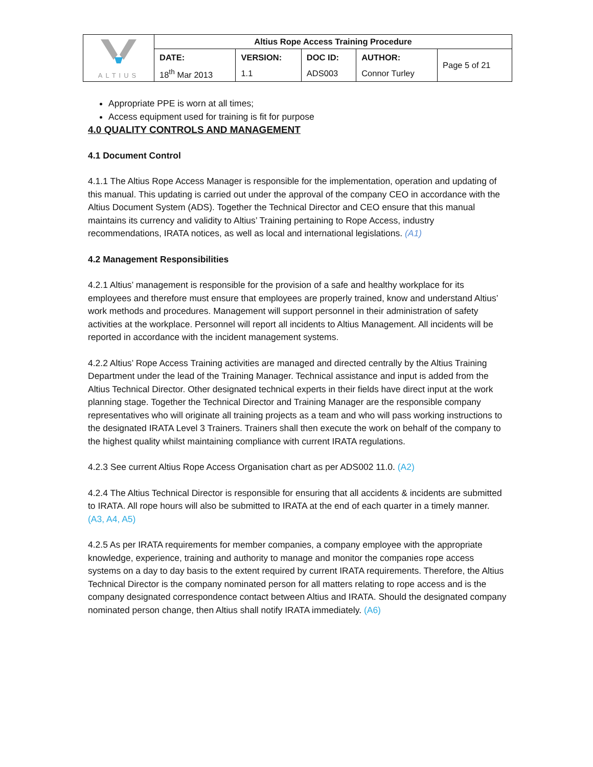| ALTIUS | Altius Rope Access Training Procedure | | | | |
| | DATE: | VERSION: | DOC ID: | AUTHOR: | Page 5 of 21 |
| | 18<sup>th</sup> Mar 2013 | 1.1 | ADS003 | Connor Turley | |
Appropriate PPE is worn at all times;
Access equipment used for training is fit for purpose
4.0 QUALITY CONTROLS AND MANAGEMENT
4.1 Document Control
4.1.1 The Altius Rope Access Manager is responsible for the implementation, operation and updating of this manual. This updating is carried out under the approval of the company CEO in accordance with the Altius Document System (ADS). Together the Technical Director and CEO ensure that this manual maintains its currency and validity to Altius’ Training pertaining to Rope Access, industry recommendations, IRATA notices, as well as local and international legislations. (A1)
4.2 Management Responsibilities
4.2.1 Altius’ management is responsible for the provision of a safe and healthy workplace for its employees and therefore must ensure that employees are properly trained, know and understand Altius’ work methods and procedures. Management will support personnel in their administration of safety activities at the workplace. Personnel will report all incidents to Altius Management. All incidents will be reported in accordance with the incident management systems.
4.2.2 Altius’ Rope Access Training activities are managed and directed centrally by the Altius Training Department under the lead of the Training Manager. Technical assistance and input is added from the Altius Technical Director. Other designated technical experts in their fields have direct input at the work planning stage. Together the Technical Director and Training Manager are the responsible company representatives who will originate all training projects as a team and who will pass working instructions to the designated IRATA Level 3 Trainers. Trainers shall then execute the work on behalf of the company to the highest quality whilst maintaining compliance with current IRATA regulations.
4.2.3 See current Altius Rope Access Organisation chart as per ADS002 11.0. (A2)
4.2.4 The Altius Technical Director is responsible for ensuring that all accidents & incidents are submitted to IRATA. All rope hours will also be submitted to IRATA at the end of each quarter in a timely manner. (A3, A4, A5)
4.2.5 As per IRATA requirements for member companies, a company employee with the appropriate knowledge, experience, training and authority to manage and monitor the companies rope access systems on a day to day basis to the extent required by current IRATA requirements. Therefore, the Altius Technical Director is the company nominated person for all matters relating to rope access and is the company designated correspondence contact between Altius and IRATA. Should the designated company nominated person change, then Altius shall notify IRATA immediately. (A6)